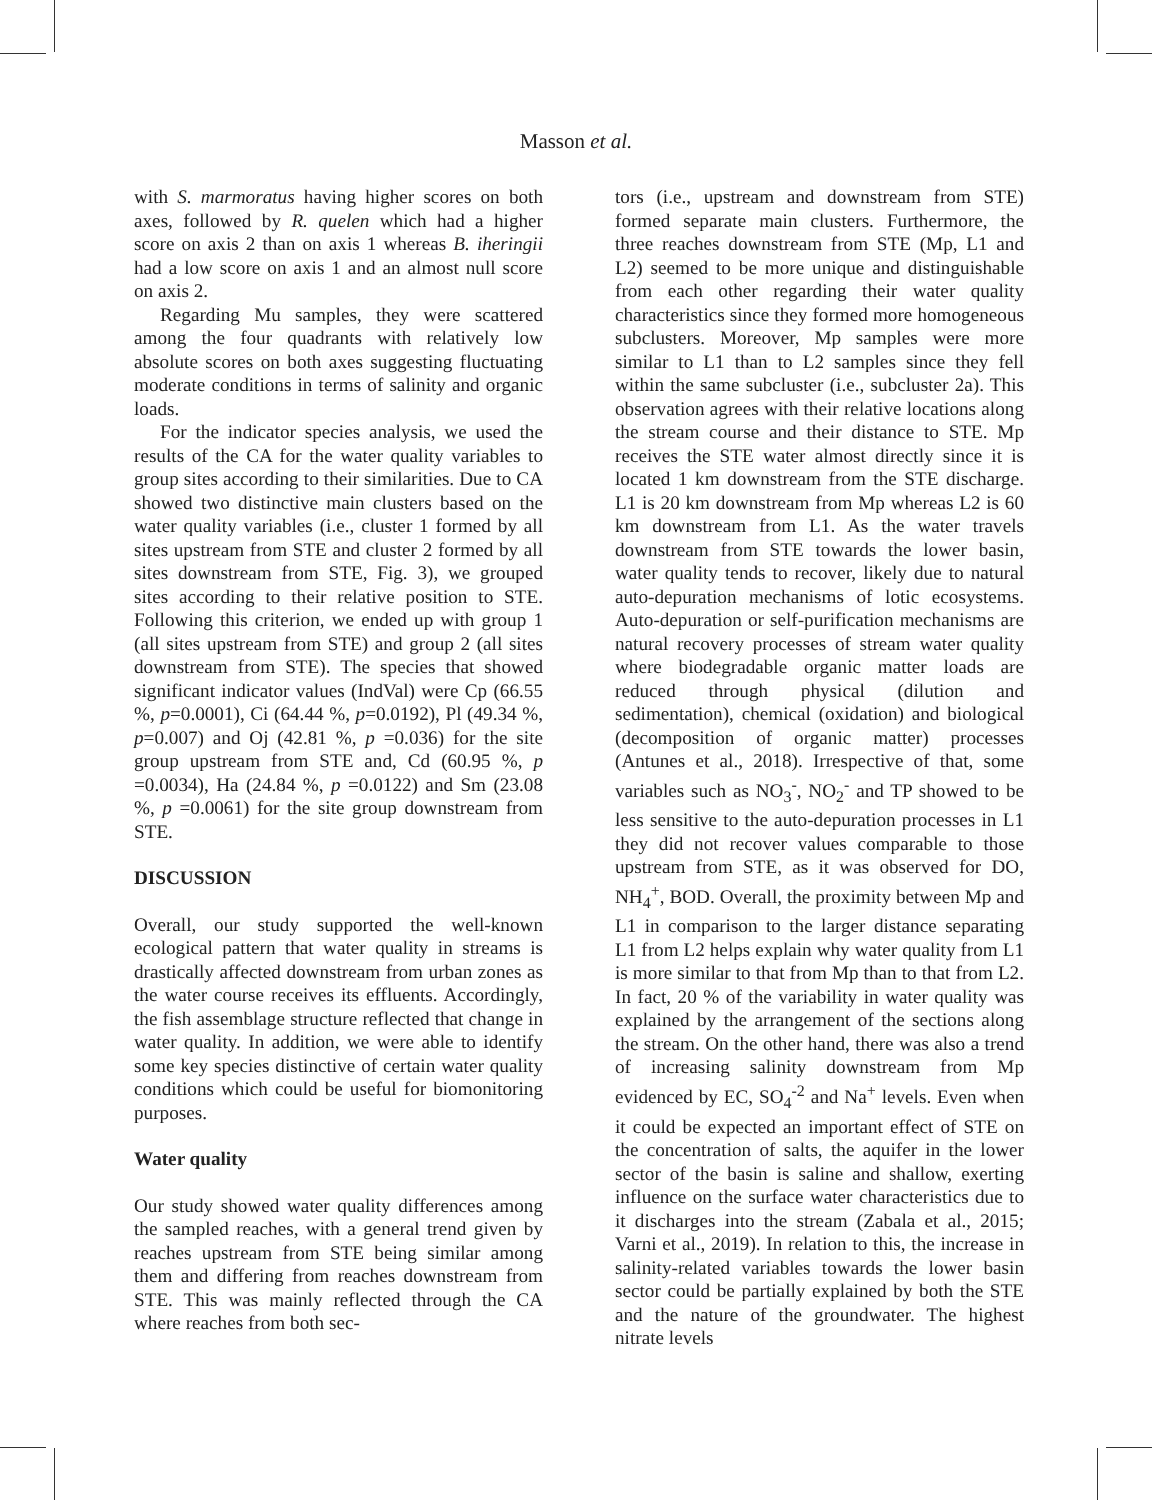Masson et al.
with S. marmoratus having higher scores on both axes, followed by R. quelen which had a higher score on axis 2 than on axis 1 whereas B. iheringii had a low score on axis 1 and an almost null score on axis 2.
Regarding Mu samples, they were scattered among the four quadrants with relatively low absolute scores on both axes suggesting fluctuating moderate conditions in terms of salinity and organic loads.
For the indicator species analysis, we used the results of the CA for the water quality variables to group sites according to their similarities. Due to CA showed two distinctive main clusters based on the water quality variables (i.e., cluster 1 formed by all sites upstream from STE and cluster 2 formed by all sites downstream from STE, Fig. 3), we grouped sites according to their relative position to STE. Following this criterion, we ended up with group 1 (all sites upstream from STE) and group 2 (all sites downstream from STE). The species that showed significant indicator values (IndVal) were Cp (66.55 %, p=0.0001), Ci (64.44 %, p=0.0192), Pl (49.34 %, p=0.007) and Oj (42.81 %, p =0.036) for the site group upstream from STE and, Cd (60.95 %, p =0.0034), Ha (24.84 %, p =0.0122) and Sm (23.08 %, p =0.0061) for the site group downstream from STE.
DISCUSSION
Overall, our study supported the well-known ecological pattern that water quality in streams is drastically affected downstream from urban zones as the water course receives its effluents. Accordingly, the fish assemblage structure reflected that change in water quality. In addition, we were able to identify some key species distinctive of certain water quality conditions which could be useful for biomonitoring purposes.
Water quality
Our study showed water quality differences among the sampled reaches, with a general trend given by reaches upstream from STE being similar among them and differing from reaches downstream from STE. This was mainly reflected through the CA where reaches from both sec-
tors (i.e., upstream and downstream from STE) formed separate main clusters. Furthermore, the three reaches downstream from STE (Mp, L1 and L2) seemed to be more unique and distinguishable from each other regarding their water quality characteristics since they formed more homogeneous subclusters. Moreover, Mp samples were more similar to L1 than to L2 samples since they fell within the same subcluster (i.e., subcluster 2a). This observation agrees with their relative locations along the stream course and their distance to STE. Mp receives the STE water almost directly since it is located 1 km downstream from the STE discharge. L1 is 20 km downstream from Mp whereas L2 is 60 km downstream from L1. As the water travels downstream from STE towards the lower basin, water quality tends to recover, likely due to natural auto-depuration mechanisms of lotic ecosystems. Auto-depuration or self-purification mechanisms are natural recovery processes of stream water quality where biodegradable organic matter loads are reduced through physical (dilution and sedimentation), chemical (oxidation) and biological (decomposition of organic matter) processes (Antunes et al., 2018). Irrespective of that, some variables such as NO<sub>3</sub><sup>-</sup>, NO<sub>2</sub><sup>-</sup> and TP showed to be less sensitive to the auto-depuration processes in L1 they did not recover values comparable to those upstream from STE, as it was observed for DO, NH<sub>4</sub><sup>+</sup>, BOD. Overall, the proximity between Mp and L1 in comparison to the larger distance separating L1 from L2 helps explain why water quality from L1 is more similar to that from Mp than to that from L2. In fact, 20 % of the variability in water quality was explained by the arrangement of the sections along the stream. On the other hand, there was also a trend of increasing salinity downstream from Mp evidenced by EC, SO<sub>4</sub><sup>-2</sup> and Na<sup>+</sup> levels. Even when it could be expected an important effect of STE on the concentration of salts, the aquifer in the lower sector of the basin is saline and shallow, exerting influence on the surface water characteristics due to it discharges into the stream (Zabala et al., 2015; Varni et al., 2019). In relation to this, the increase in salinity-related variables towards the lower basin sector could be partially explained by both the STE and the nature of the groundwater. The highest nitrate levels